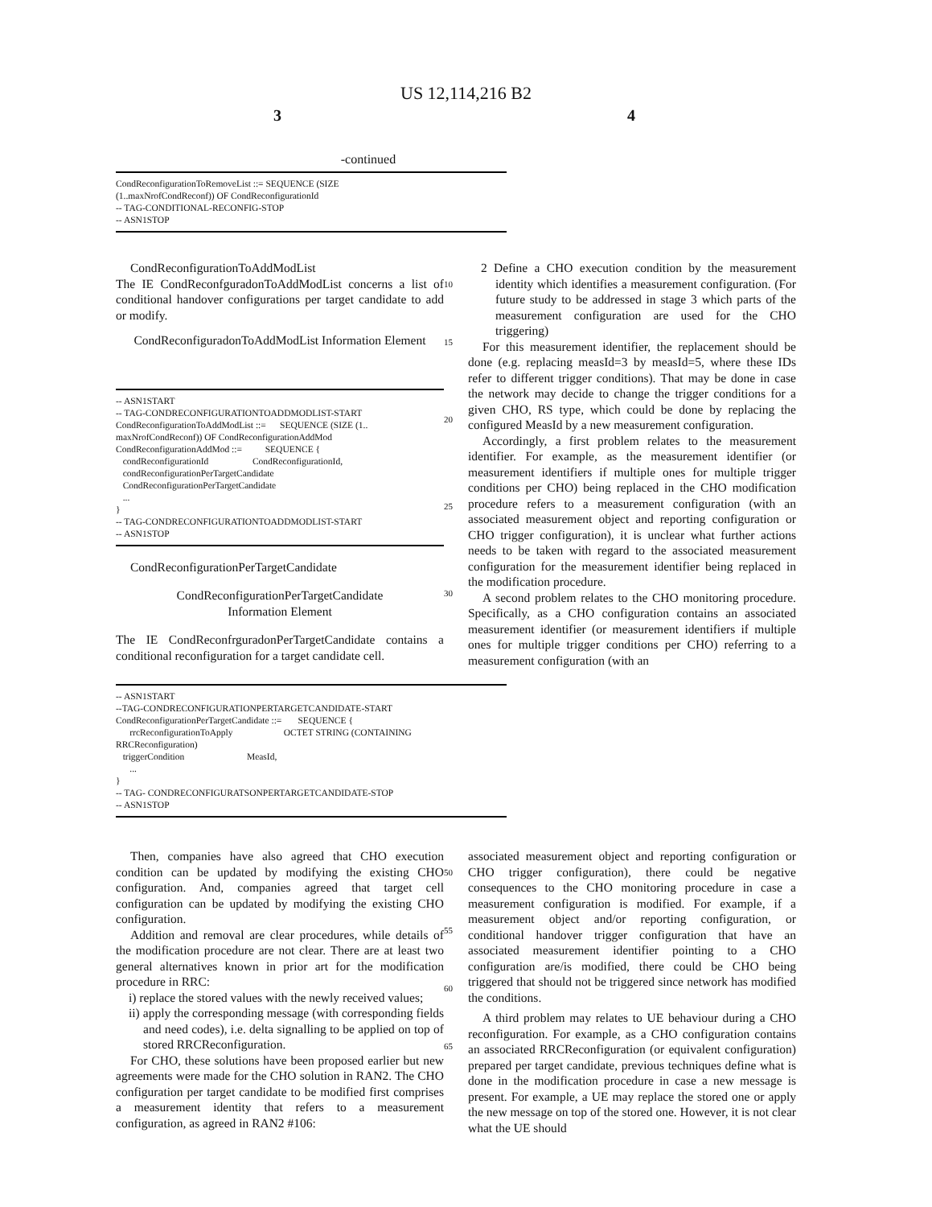US 12,114,216 B2
3 4
-continued
CondReconfigurationToRemoveList ::= SEQUENCE (SIZE (1..maxNrofCondReconf)) OF CondReconfigurationId -- TAG-CONDITIONAL-RECONFIG-STOP -- ASN1STOP
CondReconfigurationToAddModList
The IE CondReconfguradonToAddModList concerns a list of conditional handover configurations per target candidate to add or modify.
CondReconfiguradonToAddModList Information Element
-- ASN1START -- TAG-CONDRECONFIGURATIONTOADDMODLIST-START CondReconfigurationToAddModList ::= SEQUENCE (SIZE (1.. maxNrofCondReconf)) OF CondReconfigurationAddMod CondReconfigurationAddMod ::= SEQUENCE { condReconfigurationId CondReconfigurationId, condReconfigurationPerTargetCandidate CondReconfigurationPerTargetCandidate ... } -- TAG-CONDRECONFIGURATIONTOADDMODLIST-START -- ASN1STOP
CondReconfigurationPerTargetCandidate
CondReconfigurationPerTargetCandidate
Information Element
The IE CondReconfrguradonPerTargetCandidate contains a conditional reconfiguration for a target candidate cell.
10
15
20
25
30
2 Define a CHO execution condition by the measurement identity which identifies a measurement configuration. (For future study to be addressed in stage 3 which parts of the measurement configuration are used for the CHO triggering)
For this measurement identifier, the replacement should be done (e.g. replacing measId=3 by measId=5, where these IDs refer to different trigger conditions). That may be done in case the network may decide to change the trigger conditions for a given CHO, RS type, which could be done by replacing the configured MeasId by a new measurement configuration.
Accordingly, a first problem relates to the measurement identifier. For example, as the measurement identifier (or measurement identifiers if multiple ones for multiple trigger conditions per CHO) being replaced in the CHO modification procedure refers to a measurement configuration (with an associated measurement object and reporting configuration or CHO trigger configuration), it is unclear what further actions needs to be taken with regard to the associated measurement configuration for the measurement identifier being replaced in the modification procedure.
A second problem relates to the CHO monitoring procedure. Specifically, as a CHO configuration contains an associated measurement identifier (or measurement identifiers if multiple ones for multiple trigger conditions per CHO) referring to a measurement configuration (with an
-- ASN1START --TAG-CONDRECONFIGURATIONPERTARGETCANDIDATE-START CondReconfigurationPerTargetCandidate ::= SEQUENCE { rrcReconfigurationToApply OCTET STRING (CONTAINING RRCReconfiguration) triggerCondition MeasId, ... } -- TAG- CONDRECONFIGURATSONPERTARGETCANDIDATE-STOP -- ASN1STOP
Then, companies have also agreed that CHO execution condition can be updated by modifying the existing CHO configuration. And, companies agreed that target cell configuration can be updated by modifying the existing CHO configuration.
Addition and removal are clear procedures, while details of the modification procedure are not clear. There are at least two general alternatives known in prior art for the modification procedure in RRC:
i) replace the stored values with the newly received values;
ii) apply the corresponding message (with corresponding fields and need codes), i.e. delta signalling to be applied on top of stored RRCReconfiguration.
For CHO, these solutions have been proposed earlier but new agreements were made for the CHO solution in RAN2. The CHO configuration per target candidate to be modified first comprises a measurement identity that refers to a measurement configuration, as agreed in RAN2 #106:
50
55
60
65
associated measurement object and reporting configuration or CHO trigger configuration), there could be negative consequences to the CHO monitoring procedure in case a measurement configuration is modified. For example, if a measurement object and/or reporting configuration, or conditional handover trigger configuration that have an associated measurement identifier pointing to a CHO configuration are/is modified, there could be CHO being triggered that should not be triggered since network has modified the conditions.
A third problem may relates to UE behaviour during a CHO reconfiguration. For example, as a CHO configuration contains an associated RRCReconfiguration (or equivalent configuration) prepared per target candidate, previous techniques define what is done in the modification procedure in case a new message is present. For example, a UE may replace the stored one or apply the new message on top of the stored one. However, it is not clear what the UE should